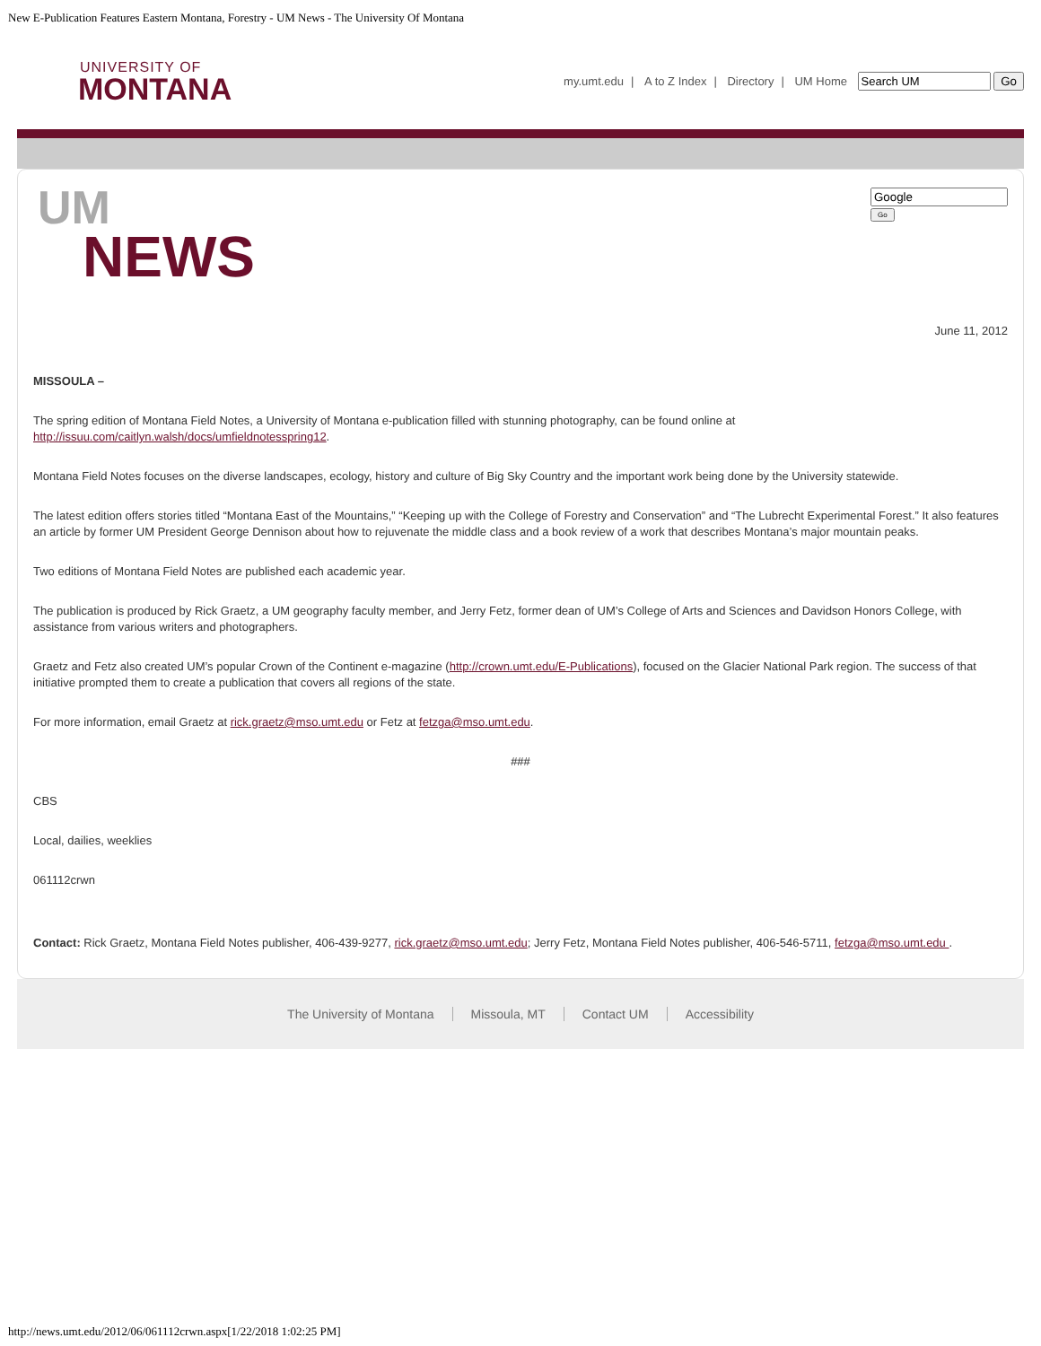New E-Publication Features Eastern Montana, Forestry - UM News - The University Of Montana
UNIVERSITY OF
MONTANA
my.umt.edu | A to Z Index | Directory | UM Home Go
UM
NEWS
Go
June 11, 2012
MISSOULA –
The spring edition of Montana Field Notes, a University of Montana e-publication filled with stunning photography, can be found online at http://issuu.com/caitlyn.walsh/docs/umfieldnotesspring12.
Montana Field Notes focuses on the diverse landscapes, ecology, history and culture of Big Sky Country and the important work being done by the University statewide.
The latest edition offers stories titled “Montana East of the Mountains,” “Keeping up with the College of Forestry and Conservation” and “The Lubrecht Experimental Forest.” It also features an article by former UM President George Dennison about how to rejuvenate the middle class and a book review of a work that describes Montana’s major mountain peaks.
Two editions of Montana Field Notes are published each academic year.
The publication is produced by Rick Graetz, a UM geography faculty member, and Jerry Fetz, former dean of UM’s College of Arts and Sciences and Davidson Honors College, with assistance from various writers and photographers.
Graetz and Fetz also created UM’s popular Crown of the Continent e-magazine (http://crown.umt.edu/E-Publications), focused on the Glacier National Park region. The success of that initiative prompted them to create a publication that covers all regions of the state.
For more information, email Graetz at rick.graetz@mso.umt.edu or Fetz at fetzga@mso.umt.edu.
###
CBS
Local, dailies, weeklies
061112crwn
Contact: Rick Graetz, Montana Field Notes publisher, 406-439-9277, rick.graetz@mso.umt.edu; Jerry Fetz, Montana Field Notes publisher, 406-546-5711, fetzga@mso.umt.edu .
The University of Montana Missoula, MT Contact UM Accessibility
http://news.umt.edu/2012/06/061112crwn.aspx[1/22/2018 1:02:25 PM]